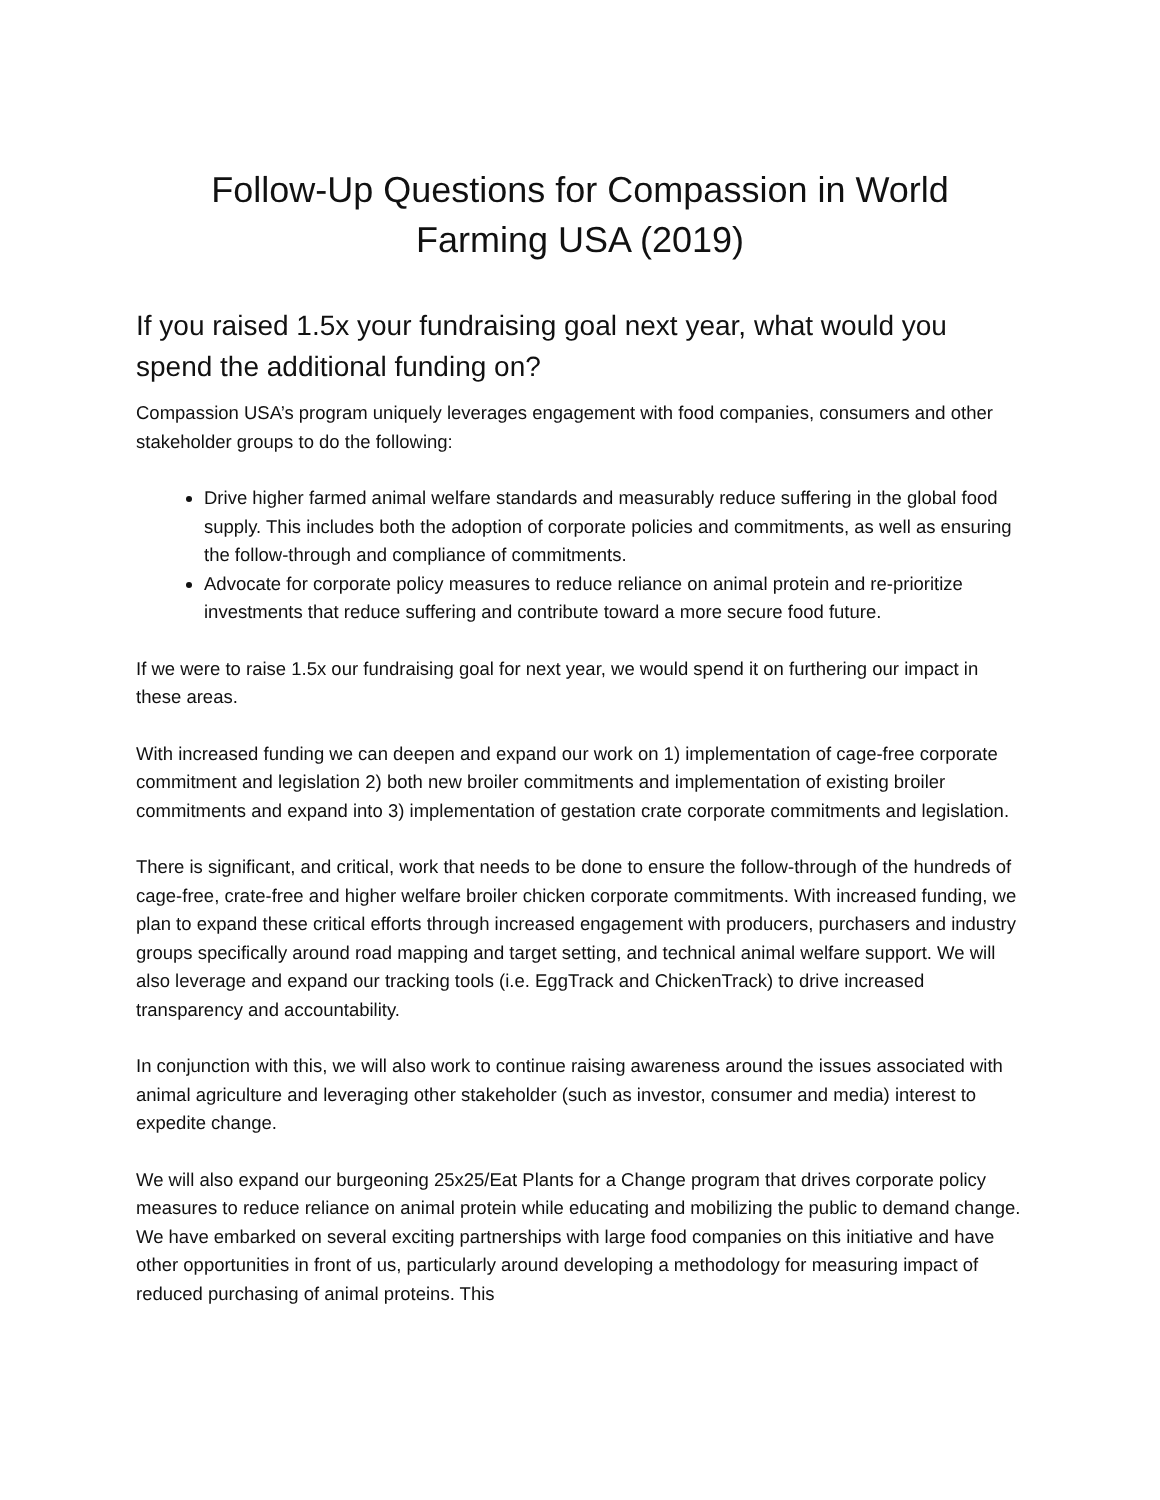Follow-Up Questions for Compassion in World
Farming USA (2019)
If you raised 1.5x your fundraising goal next year, what would you spend the additional funding on?
Compassion USA’s program uniquely leverages engagement with food companies, consumers and other stakeholder groups to do the following:
Drive higher farmed animal welfare standards and measurably reduce suffering in the global food supply. This includes both the adoption of corporate policies and commitments, as well as ensuring the follow-through and compliance of commitments.
Advocate for corporate policy measures to reduce reliance on animal protein and re-prioritize investments that reduce suffering and contribute toward a more secure food future.
If we were to raise 1.5x our fundraising goal for next year, we would spend it on furthering our impact in these areas.
With increased funding we can deepen and expand our work on 1) implementation of cage-free corporate commitment and legislation 2) both new broiler commitments and implementation of existing broiler commitments and expand into 3) implementation of gestation crate corporate commitments and legislation.
There is significant, and critical, work that needs to be done to ensure the follow-through of the hundreds of cage-free, crate-free and higher welfare broiler chicken corporate commitments. With increased funding, we plan to expand these critical efforts through increased engagement with producers, purchasers and industry groups specifically around road mapping and target setting, and technical animal welfare support. We will also leverage and expand our tracking tools (i.e. EggTrack and ChickenTrack) to drive increased transparency and accountability.
In conjunction with this, we will also work to continue raising awareness around the issues associated with animal agriculture and leveraging other stakeholder (such as investor, consumer and media) interest to expedite change.
We will also expand our burgeoning 25x25/Eat Plants for a Change program that drives corporate policy measures to reduce reliance on animal protein while educating and mobilizing the public to demand change. We have embarked on several exciting partnerships with large food companies on this initiative and have other opportunities in front of us, particularly around developing a methodology for measuring impact of reduced purchasing of animal proteins. This